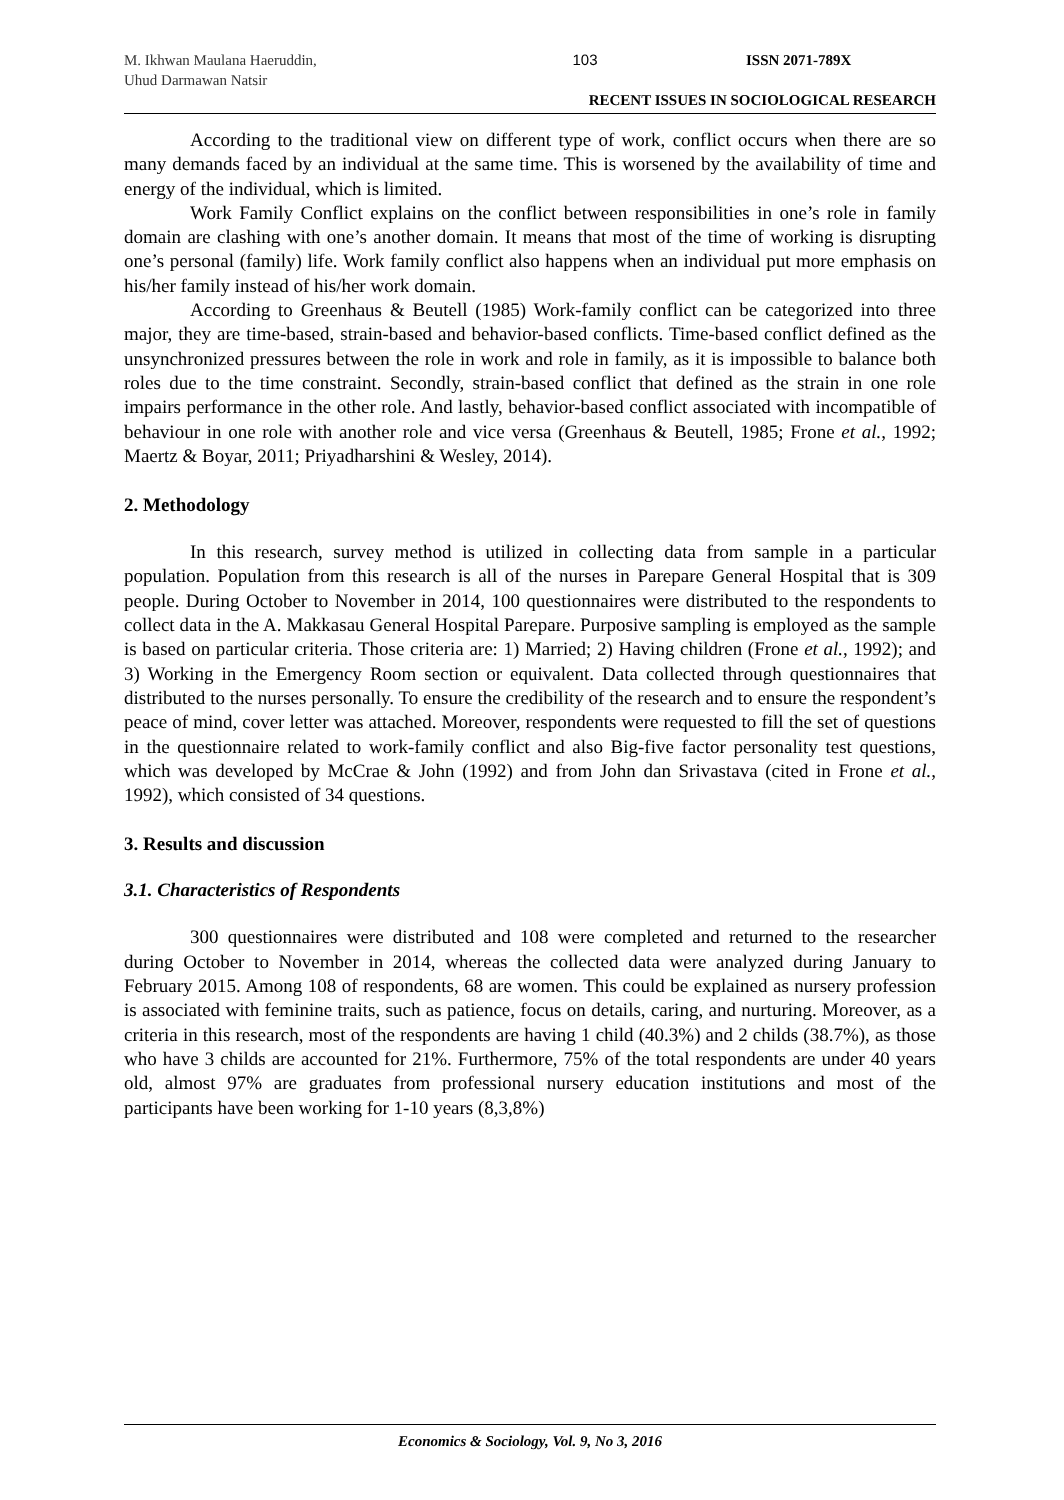M. Ikhwan Maulana Haeruddin,
Uhud Darmawan Natsir
103 ISSN 2071-789X
RECENT ISSUES IN SOCIOLOGICAL RESEARCH
According to the traditional view on different type of work, conflict occurs when there are so many demands faced by an individual at the same time. This is worsened by the availability of time and energy of the individual, which is limited.
Work Family Conflict explains on the conflict between responsibilities in one’s role in family domain are clashing with one’s another domain. It means that most of the time of working is disrupting one’s personal (family) life. Work family conflict also happens when an individual put more emphasis on his/her family instead of his/her work domain.
According to Greenhaus & Beutell (1985) Work-family conflict can be categorized into three major, they are time-based, strain-based and behavior-based conflicts. Time-based conflict defined as the unsynchronized pressures between the role in work and role in family, as it is impossible to balance both roles due to the time constraint. Secondly, strain-based conflict that defined as the strain in one role impairs performance in the other role. And lastly, behavior-based conflict associated with incompatible of behaviour in one role with another role and vice versa (Greenhaus & Beutell, 1985; Frone et al., 1992; Maertz & Boyar, 2011; Priyadharshini & Wesley, 2014).
2. Methodology
In this research, survey method is utilized in collecting data from sample in a particular population. Population from this research is all of the nurses in Parepare General Hospital that is 309 people. During October to November in 2014, 100 questionnaires were distributed to the respondents to collect data in the A. Makkasau General Hospital Parepare. Purposive sampling is employed as the sample is based on particular criteria. Those criteria are: 1) Married; 2) Having children (Frone et al., 1992); and 3) Working in the Emergency Room section or equivalent. Data collected through questionnaires that distributed to the nurses personally. To ensure the credibility of the research and to ensure the respondent’s peace of mind, cover letter was attached. Moreover, respondents were requested to fill the set of questions in the questionnaire related to work-family conflict and also Big-five factor personality test questions, which was developed by McCrae & John (1992) and from John dan Srivastava (cited in Frone et al., 1992), which consisted of 34 questions.
3. Results and discussion
3.1. Characteristics of Respondents
300 questionnaires were distributed and 108 were completed and returned to the researcher during October to November in 2014, whereas the collected data were analyzed during January to February 2015. Among 108 of respondents, 68 are women. This could be explained as nursery profession is associated with feminine traits, such as patience, focus on details, caring, and nurturing. Moreover, as a criteria in this research, most of the respondents are having 1 child (40.3%) and 2 childs (38.7%), as those who have 3 childs are accounted for 21%. Furthermore, 75% of the total respondents are under 40 years old, almost 97% are graduates from professional nursery education institutions and most of the participants have been working for 1-10 years (8,3,8%)
Economics & Sociology, Vol. 9, No 3, 2016